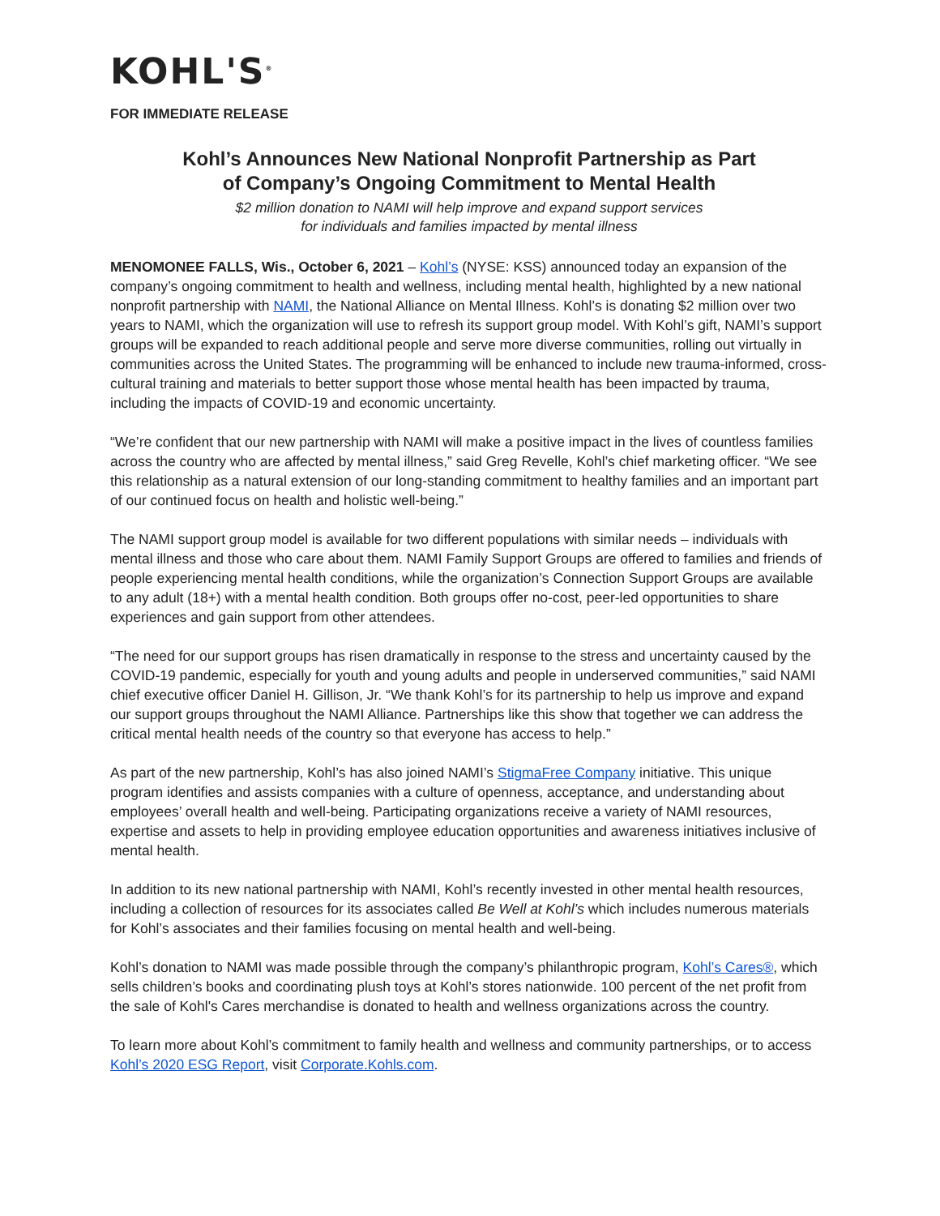KOHL'S<sup>®</sup>
FOR IMMEDIATE RELEASE
Kohl’s Announces New National Nonprofit Partnership as Part
of Company’s Ongoing Commitment to Mental Health
$2 million donation to NAMI will help improve and expand support services
for individuals and families impacted by mental illness
MENOMONEE FALLS, Wis., October 6, 2021 – Kohl’s (NYSE: KSS) announced today an expansion of the company’s ongoing commitment to health and wellness, including mental health, highlighted by a new national nonprofit partnership with NAMI, the National Alliance on Mental Illness. Kohl’s is donating $2 million over two years to NAMI, which the organization will use to refresh its support group model. With Kohl’s gift, NAMI’s support groups will be expanded to reach additional people and serve more diverse communities, rolling out virtually in communities across the United States. The programming will be enhanced to include new trauma-informed, cross-cultural training and materials to better support those whose mental health has been impacted by trauma, including the impacts of COVID-19 and economic uncertainty.
“We’re confident that our new partnership with NAMI will make a positive impact in the lives of countless families across the country who are affected by mental illness,” said Greg Revelle, Kohl’s chief marketing officer. “We see this relationship as a natural extension of our long-standing commitment to healthy families and an important part of our continued focus on health and holistic well-being.”
The NAMI support group model is available for two different populations with similar needs – individuals with mental illness and those who care about them. NAMI Family Support Groups are offered to families and friends of people experiencing mental health conditions, while the organization’s Connection Support Groups are available to any adult (18+) with a mental health condition. Both groups offer no-cost, peer-led opportunities to share experiences and gain support from other attendees.
“The need for our support groups has risen dramatically in response to the stress and uncertainty caused by the COVID-19 pandemic, especially for youth and young adults and people in underserved communities,” said NAMI chief executive officer Daniel H. Gillison, Jr. “We thank Kohl’s for its partnership to help us improve and expand our support groups throughout the NAMI Alliance. Partnerships like this show that together we can address the critical mental health needs of the country so that everyone has access to help.”
As part of the new partnership, Kohl’s has also joined NAMI’s StigmaFree Company initiative. This unique program identifies and assists companies with a culture of openness, acceptance, and understanding about employees’ overall health and well-being. Participating organizations receive a variety of NAMI resources, expertise and assets to help in providing employee education opportunities and awareness initiatives inclusive of mental health.
In addition to its new national partnership with NAMI, Kohl’s recently invested in other mental health resources, including a collection of resources for its associates called Be Well at Kohl’s which includes numerous materials for Kohl’s associates and their families focusing on mental health and well-being.
Kohl’s donation to NAMI was made possible through the company’s philanthropic program, Kohl’s Cares®, which sells children’s books and coordinating plush toys at Kohl’s stores nationwide. 100 percent of the net profit from the sale of Kohl's Cares merchandise is donated to health and wellness organizations across the country.
To learn more about Kohl’s commitment to family health and wellness and community partnerships, or to access Kohl’s 2020 ESG Report, visit Corporate.Kohls.com.